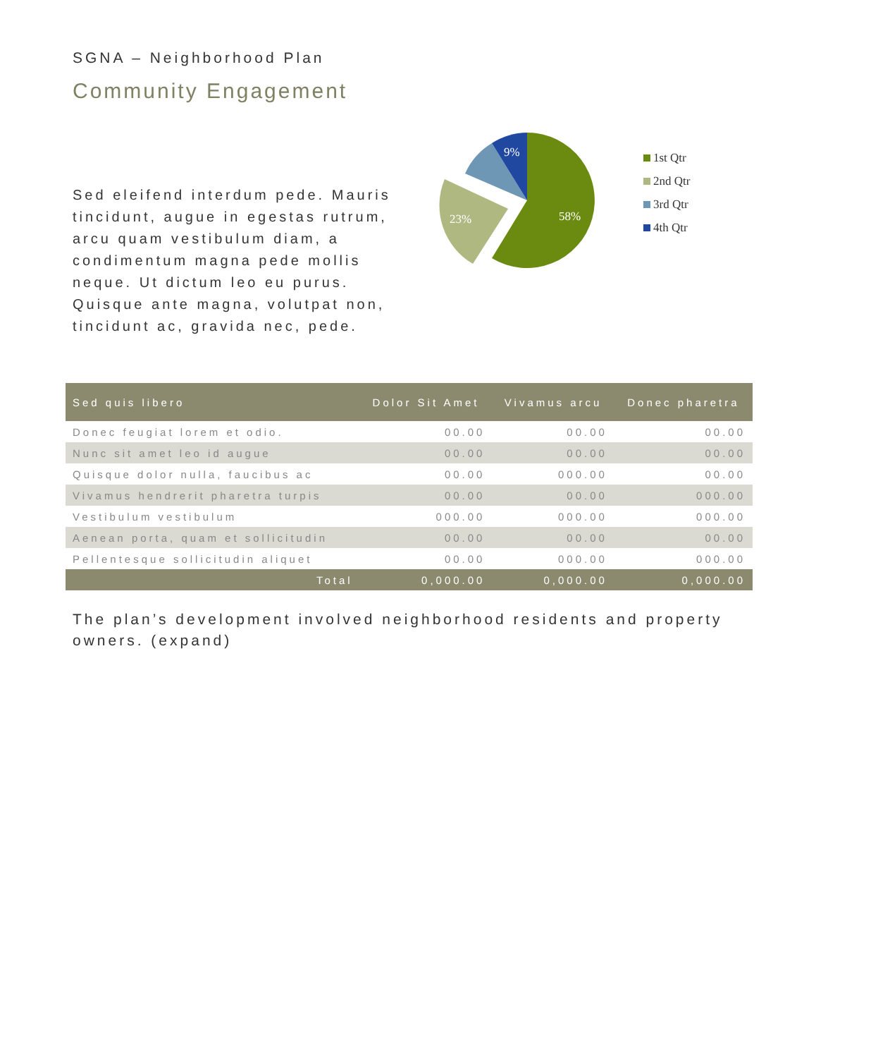SGNA – Neighborhood Plan
Community Engagement
Sed eleifend interdum pede. Mauris tincidunt, augue in egestas rutrum, arcu quam vestibulum diam, a condimentum magna pede mollis neque. Ut dictum leo eu purus. Quisque ante magna, volutpat non, tincidunt ac, gravida nec, pede.
58%
23%
9%
1st Qtr
2nd Qtr
3rd Qtr
4th Qtr
| Sed quis libero | Dolor Sit Amet | Vivamus arcu | Donec pharetra |
| --- | --- | --- | --- |
| Donec feugiat lorem et odio. | 00.00 | 00.00 | 00.00 |
| Nunc sit amet leo id augue | 00.00 | 00.00 | 00.00 |
| Quisque dolor nulla, faucibus ac | 00.00 | 000.00 | 00.00 |
| Vivamus hendrerit pharetra turpis | 00.00 | 00.00 | 000.00 |
| Vestibulum vestibulum | 000.00 | 000.00 | 000.00 |
| Aenean porta, quam et sollicitudin | 00.00 | 00.00 | 00.00 |
| Pellentesque sollicitudin aliquet | 00.00 | 000.00 | 000.00 |
| Total | 0,000.00 | 0,000.00 | 0,000.00 |
The plan’s development involved neighborhood residents and property owners. (expand)